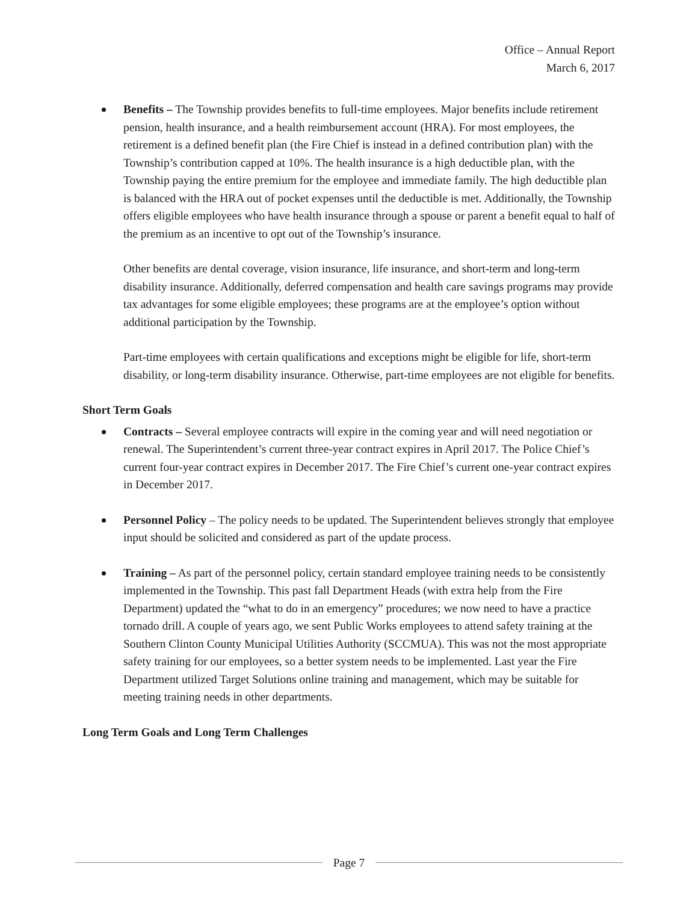Office – Annual Report
March 6, 2017
Benefits – The Township provides benefits to full-time employees. Major benefits include retirement pension, health insurance, and a health reimbursement account (HRA). For most employees, the retirement is a defined benefit plan (the Fire Chief is instead in a defined contribution plan) with the Township’s contribution capped at 10%. The health insurance is a high deductible plan, with the Township paying the entire premium for the employee and immediate family. The high deductible plan is balanced with the HRA out of pocket expenses until the deductible is met. Additionally, the Township offers eligible employees who have health insurance through a spouse or parent a benefit equal to half of the premium as an incentive to opt out of the Township’s insurance.
Other benefits are dental coverage, vision insurance, life insurance, and short-term and long-term disability insurance. Additionally, deferred compensation and health care savings programs may provide tax advantages for some eligible employees; these programs are at the employee’s option without additional participation by the Township.
Part-time employees with certain qualifications and exceptions might be eligible for life, short-term disability, or long-term disability insurance. Otherwise, part-time employees are not eligible for benefits.
Short Term Goals
Contracts – Several employee contracts will expire in the coming year and will need negotiation or renewal. The Superintendent’s current three-year contract expires in April 2017. The Police Chief’s current four-year contract expires in December 2017. The Fire Chief’s current one-year contract expires in December 2017.
Personnel Policy – The policy needs to be updated. The Superintendent believes strongly that employee input should be solicited and considered as part of the update process.
Training – As part of the personnel policy, certain standard employee training needs to be consistently implemented in the Township. This past fall Department Heads (with extra help from the Fire Department) updated the “what to do in an emergency” procedures; we now need to have a practice tornado drill. A couple of years ago, we sent Public Works employees to attend safety training at the Southern Clinton County Municipal Utilities Authority (SCCMUA). This was not the most appropriate safety training for our employees, so a better system needs to be implemented. Last year the Fire Department utilized Target Solutions online training and management, which may be suitable for meeting training needs in other departments.
Long Term Goals and Long Term Challenges
Page 7